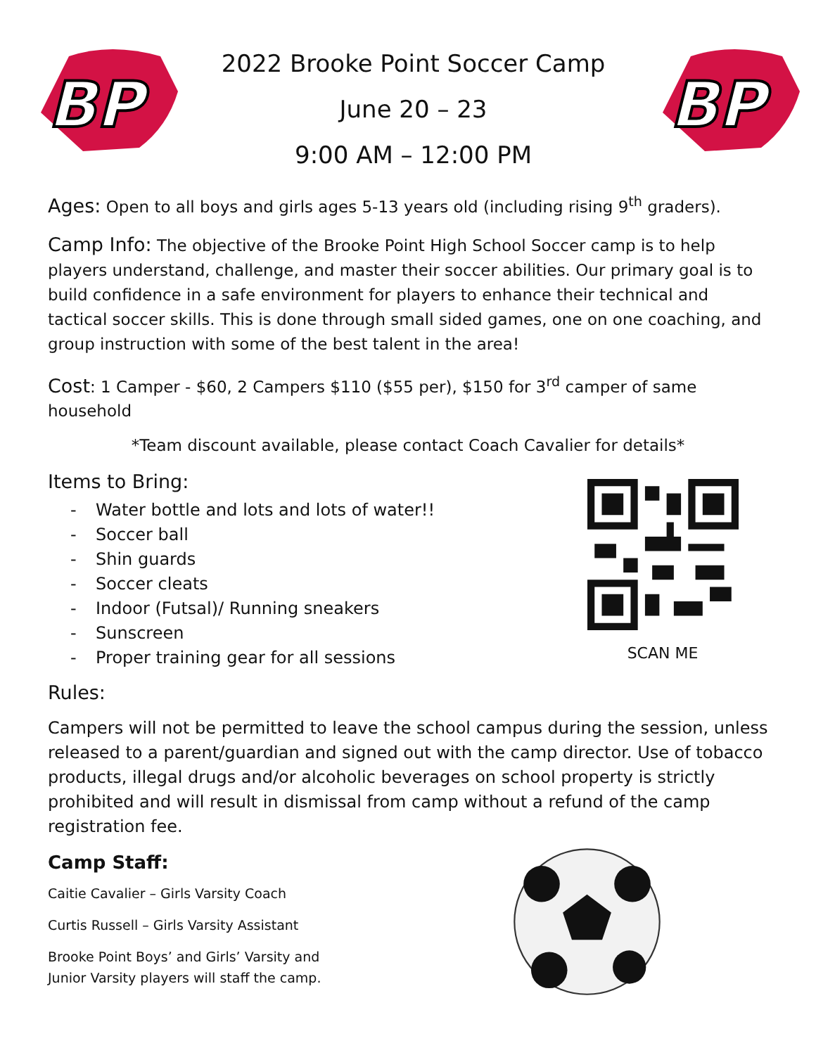BP
2022 Brooke Point Soccer Camp
June 20 – 23
9:00 AM – 12:00 PM
BP
Ages: Open to all boys and girls ages 5-13 years old (including rising 9<sup>th</sup> graders).
Camp Info: The objective of the Brooke Point High School Soccer camp is to help players understand, challenge, and master their soccer abilities. Our primary goal is to build confidence in a safe environment for players to enhance their technical and tactical soccer skills. This is done through small sided games, one on one coaching, and group instruction with some of the best talent in the area!
Cost: 1 Camper - $60, 2 Campers $110 ($55 per), $150 for 3<sup>rd</sup> camper of same household
*Team discount available, please contact Coach Cavalier for details*
Items to Bring:
- Water bottle and lots and lots of water!!
- Soccer ball
- Shin guards
- Soccer cleats
- Indoor (Futsal)/ Running sneakers
- Sunscreen
- Proper training gear for all sessions
SCAN ME
Rules:
Campers will not be permitted to leave the school campus during the session, unless released to a parent/guardian and signed out with the camp director. Use of tobacco products, illegal drugs and/or alcoholic beverages on school property is strictly prohibited and will result in dismissal from camp without a refund of the camp registration fee.
Camp Staff:
Caitie Cavalier – Girls Varsity Coach
Curtis Russell – Girls Varsity Assistant
Brooke Point Boys’ and Girls’ Varsity and
Junior Varsity players will staff the camp.